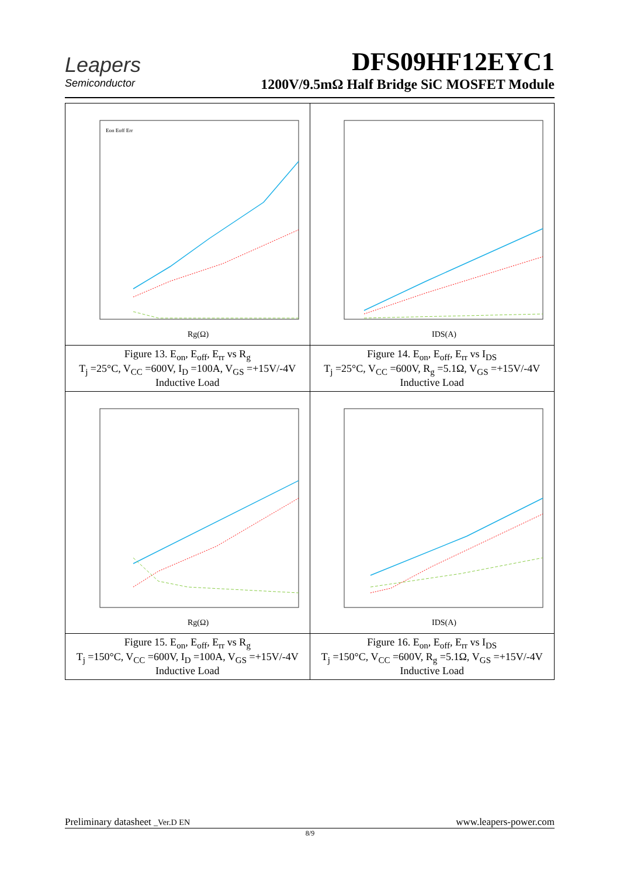Leapers
Semiconductor
DFS09HF12EYC1
1200V/9.5mΩ Half Bridge SiC MOSFET Module
| Rg(Ω) Eon Eoff Err | IDS(A) |
| Figure 13. E<sub>on</sub>, E<sub>off</sub>, E<sub>rr</sub> vs R<sub>g</sub> T<sub>j</sub> =25°C, V<sub>CC</sub> =600V, I<sub>D</sub> =100A, V<sub>GS</sub> =+15V/-4V Inductive Load | Figure 14. E<sub>on</sub>, E<sub>off</sub>, E<sub>rr</sub> vs I<sub>DS</sub> T<sub>j</sub> =25°C, V<sub>CC</sub> =600V, R<sub>g</sub> =5.1Ω, V<sub>GS</sub> =+15V/-4V Inductive Load |
| Rg(Ω) | IDS(A) |
| Figure 15. E<sub>on</sub>, E<sub>off</sub>, E<sub>rr</sub> vs R<sub>g</sub> T<sub>j</sub> =150°C, V<sub>CC</sub> =600V, I<sub>D</sub> =100A, V<sub>GS</sub> =+15V/-4V Inductive Load | Figure 16. E<sub>on</sub>, E<sub>off</sub>, E<sub>rr</sub> vs I<sub>DS</sub> T<sub>j</sub> =150°C, V<sub>CC</sub> =600V, R<sub>g</sub> =5.1Ω, V<sub>GS</sub> =+15V/-4V Inductive Load |
Preliminary datasheet _Ver.D EN www.leapers-power.com
8/9